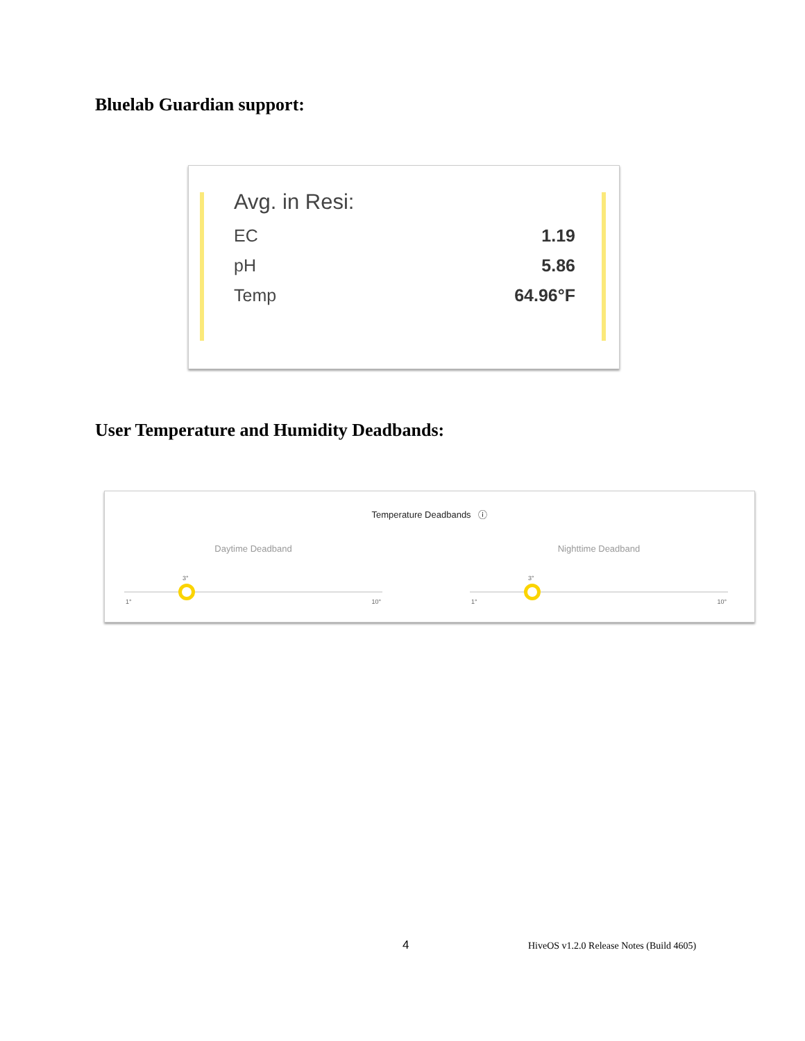Bluelab Guardian support:
Avg. in Resi:
EC 1.19
pH 5.86
Temp 64.96°F
User Temperature and Humidity Deadbands:
Temperature Deadbands ⓘ
Daytime Deadband
3°
1° 10°
Nighttime Deadband
3°
1° 10°
4
HiveOS v1.2.0 Release Notes (Build 4605)